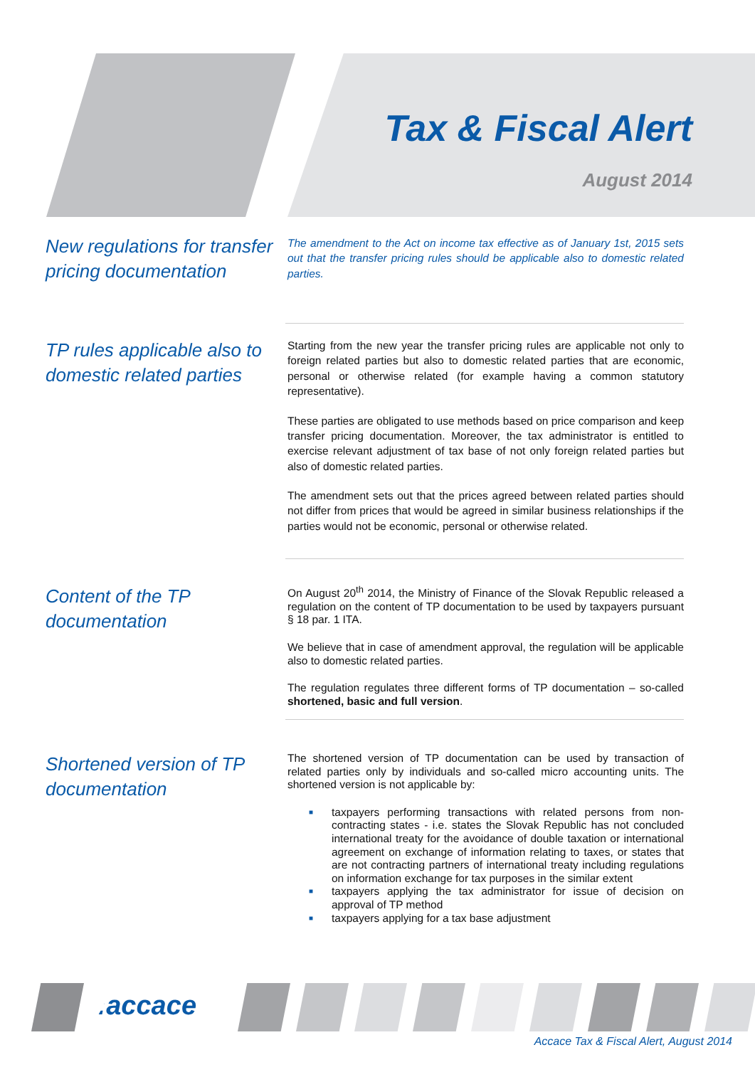Tax & Fiscal Alert
August 2014
New regulations for transfer pricing documentation
The amendment to the Act on income tax effective as of January 1st, 2015 sets out that the transfer pricing rules should be applicable also to domestic related parties.
TP rules applicable also to domestic related parties
Starting from the new year the transfer pricing rules are applicable not only to foreign related parties but also to domestic related parties that are economic, personal or otherwise related (for example having a common statutory representative).
These parties are obligated to use methods based on price comparison and keep transfer pricing documentation. Moreover, the tax administrator is entitled to exercise relevant adjustment of tax base of not only foreign related parties but also of domestic related parties.
The amendment sets out that the prices agreed between related parties should not differ from prices that would be agreed in similar business relationships if the parties would not be economic, personal or otherwise related.
Content of the TP documentation
On August 20<sup>th</sup> 2014, the Ministry of Finance of the Slovak Republic released a regulation on the content of TP documentation to be used by taxpayers pursuant § 18 par. 1 ITA.
We believe that in case of amendment approval, the regulation will be applicable also to domestic related parties.
The regulation regulates three different forms of TP documentation – so-called shortened, basic and full version.
Shortened version of TP documentation
The shortened version of TP documentation can be used by transaction of related parties only by individuals and so-called micro accounting units. The shortened version is not applicable by:
■ taxpayers performing transactions with related persons from non-contracting states - i.e. states the Slovak Republic has not concluded international treaty for the avoidance of double taxation or international agreement on exchange of information relating to taxes, or states that are not contracting partners of international treaty including regulations on information exchange for tax purposes in the similar extent
■ taxpayers applying the tax administrator for issue of decision on approval of TP method
■ taxpayers applying for a tax base adjustment
.:accace
Accace Tax & Fiscal Alert, August 2014